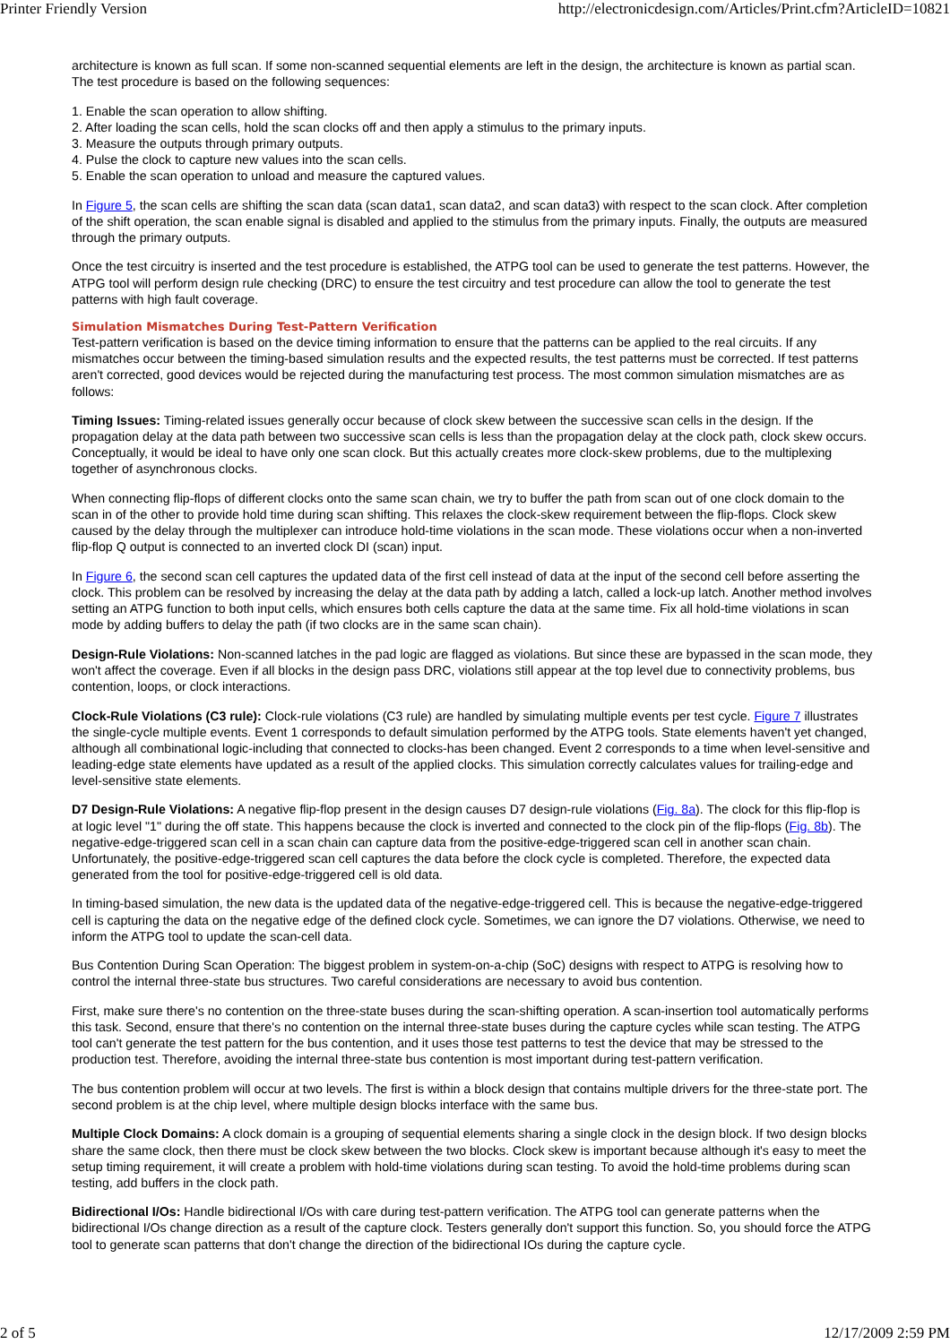Printer Friendly Version http://electronicdesign.com/Articles/Print.cfm?ArticleID=10821
architecture is known as full scan. If some non-scanned sequential elements are left in the design, the architecture is known as partial scan. The test procedure is based on the following sequences:
1. Enable the scan operation to allow shifting.
2. After loading the scan cells, hold the scan clocks off and then apply a stimulus to the primary inputs.
3. Measure the outputs through primary outputs.
4. Pulse the clock to capture new values into the scan cells.
5. Enable the scan operation to unload and measure the captured values.
In Figure 5, the scan cells are shifting the scan data (scan data1, scan data2, and scan data3) with respect to the scan clock. After completion of the shift operation, the scan enable signal is disabled and applied to the stimulus from the primary inputs. Finally, the outputs are measured through the primary outputs.
Once the test circuitry is inserted and the test procedure is established, the ATPG tool can be used to generate the test patterns. However, the ATPG tool will perform design rule checking (DRC) to ensure the test circuitry and test procedure can allow the tool to generate the test patterns with high fault coverage.
Simulation Mismatches During Test-Pattern Verification
Test-pattern verification is based on the device timing information to ensure that the patterns can be applied to the real circuits. If any mismatches occur between the timing-based simulation results and the expected results, the test patterns must be corrected. If test patterns aren't corrected, good devices would be rejected during the manufacturing test process. The most common simulation mismatches are as follows:
Timing Issues: Timing-related issues generally occur because of clock skew between the successive scan cells in the design. If the propagation delay at the data path between two successive scan cells is less than the propagation delay at the clock path, clock skew occurs. Conceptually, it would be ideal to have only one scan clock. But this actually creates more clock-skew problems, due to the multiplexing together of asynchronous clocks.
When connecting flip-flops of different clocks onto the same scan chain, we try to buffer the path from scan out of one clock domain to the scan in of the other to provide hold time during scan shifting. This relaxes the clock-skew requirement between the flip-flops. Clock skew caused by the delay through the multiplexer can introduce hold-time violations in the scan mode. These violations occur when a non-inverted flip-flop Q output is connected to an inverted clock DI (scan) input.
In Figure 6, the second scan cell captures the updated data of the first cell instead of data at the input of the second cell before asserting the clock. This problem can be resolved by increasing the delay at the data path by adding a latch, called a lock-up latch. Another method involves setting an ATPG function to both input cells, which ensures both cells capture the data at the same time. Fix all hold-time violations in scan mode by adding buffers to delay the path (if two clocks are in the same scan chain).
Design-Rule Violations: Non-scanned latches in the pad logic are flagged as violations. But since these are bypassed in the scan mode, they won't affect the coverage. Even if all blocks in the design pass DRC, violations still appear at the top level due to connectivity problems, bus contention, loops, or clock interactions.
Clock-Rule Violations (C3 rule): Clock-rule violations (C3 rule) are handled by simulating multiple events per test cycle. Figure 7 illustrates the single-cycle multiple events. Event 1 corresponds to default simulation performed by the ATPG tools. State elements haven't yet changed, although all combinational logic-including that connected to clocks-has been changed. Event 2 corresponds to a time when level-sensitive and leading-edge state elements have updated as a result of the applied clocks. This simulation correctly calculates values for trailing-edge and level-sensitive state elements.
D7 Design-Rule Violations: A negative flip-flop present in the design causes D7 design-rule violations (Fig. 8a). The clock for this flip-flop is at logic level "1" during the off state. This happens because the clock is inverted and connected to the clock pin of the flip-flops (Fig. 8b). The negative-edge-triggered scan cell in a scan chain can capture data from the positive-edge-triggered scan cell in another scan chain. Unfortunately, the positive-edge-triggered scan cell captures the data before the clock cycle is completed. Therefore, the expected data generated from the tool for positive-edge-triggered cell is old data.
In timing-based simulation, the new data is the updated data of the negative-edge-triggered cell. This is because the negative-edge-triggered cell is capturing the data on the negative edge of the defined clock cycle. Sometimes, we can ignore the D7 violations. Otherwise, we need to inform the ATPG tool to update the scan-cell data.
Bus Contention During Scan Operation: The biggest problem in system-on-a-chip (SoC) designs with respect to ATPG is resolving how to control the internal three-state bus structures. Two careful considerations are necessary to avoid bus contention.
First, make sure there's no contention on the three-state buses during the scan-shifting operation. A scan-insertion tool automatically performs this task. Second, ensure that there's no contention on the internal three-state buses during the capture cycles while scan testing. The ATPG tool can't generate the test pattern for the bus contention, and it uses those test patterns to test the device that may be stressed to the production test. Therefore, avoiding the internal three-state bus contention is most important during test-pattern verification.
The bus contention problem will occur at two levels. The first is within a block design that contains multiple drivers for the three-state port. The second problem is at the chip level, where multiple design blocks interface with the same bus.
Multiple Clock Domains: A clock domain is a grouping of sequential elements sharing a single clock in the design block. If two design blocks share the same clock, then there must be clock skew between the two blocks. Clock skew is important because although it's easy to meet the setup timing requirement, it will create a problem with hold-time violations during scan testing. To avoid the hold-time problems during scan testing, add buffers in the clock path.
Bidirectional I/Os: Handle bidirectional I/Os with care during test-pattern verification. The ATPG tool can generate patterns when the bidirectional I/Os change direction as a result of the capture clock. Testers generally don't support this function. So, you should force the ATPG tool to generate scan patterns that don't change the direction of the bidirectional IOs during the capture cycle.
2 of 5 12/17/2009 2:59 PM